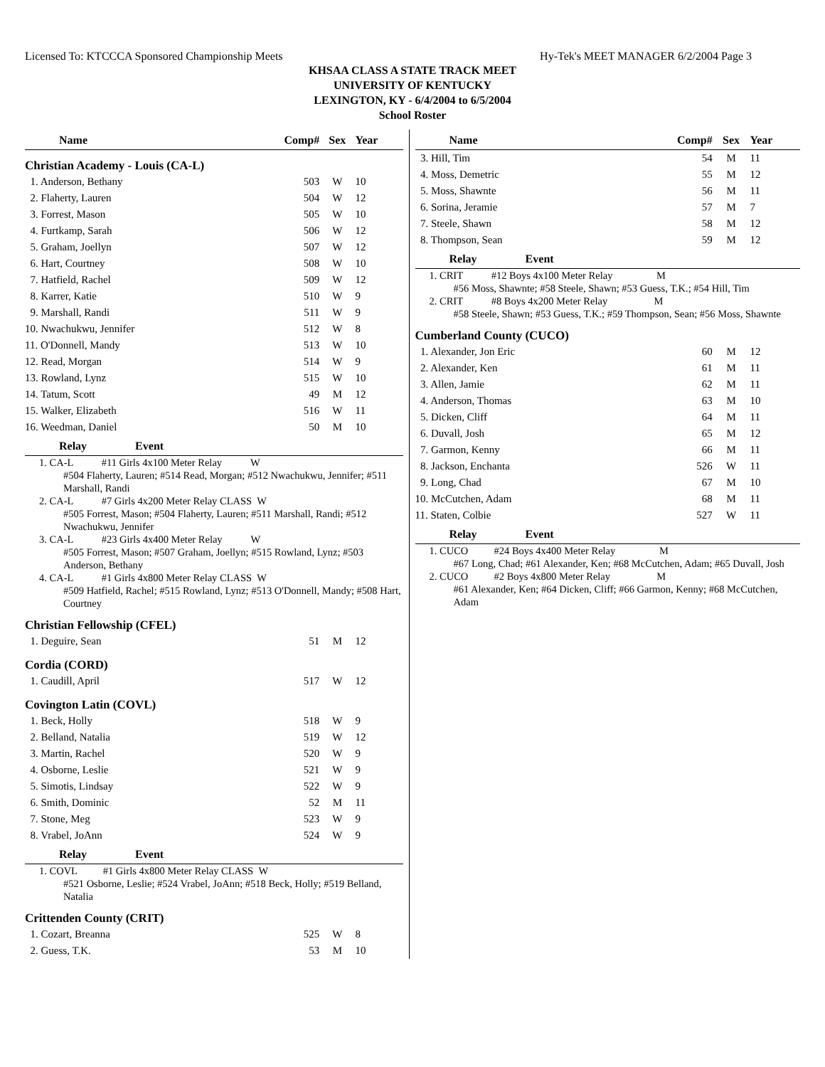Licensed To: KTCCCA Sponsored Championship Meets Hy-Tek's MEET MANAGER 6/2/2004 Page 3
KHSAA CLASS A STATE TRACK MEET
UNIVERSITY OF KENTUCKY
LEXINGTON, KY - 6/4/2004 to 6/5/2004
School Roster
| Name | Comp# | Sex | Year |
| --- | --- | --- | --- |
| Christian Academy - Louis (CA-L) | | | |
| 1. Anderson, Bethany | 503 | W | 10 |
| 2. Flaherty, Lauren | 504 | W | 12 |
| 3. Forrest, Mason | 505 | W | 10 |
| 4. Furtkamp, Sarah | 506 | W | 12 |
| 5. Graham, Joellyn | 507 | W | 12 |
| 6. Hart, Courtney | 508 | W | 10 |
| 7. Hatfield, Rachel | 509 | W | 12 |
| 8. Karrer, Katie | 510 | W | 9 |
| 9. Marshall, Randi | 511 | W | 9 |
| 10. Nwachukwu, Jennifer | 512 | W | 8 |
| 11. O'Donnell, Mandy | 513 | W | 10 |
| 12. Read, Morgan | 514 | W | 9 |
| 13. Rowland, Lynz | 515 | W | 10 |
| 14. Tatum, Scott | 49 | M | 12 |
| 15. Walker, Elizabeth | 516 | W | 11 |
| 16. Weedman, Daniel | 50 | M | 10 |
| Relay Event | | | |
| 1. CA-L #11 Girls 4x100 Meter Relay W #504 Flaherty, Lauren; #514 Read, Morgan; #512 Nwachukwu, Jennifer; #511 Marshall, Randi | | | |
| 2. CA-L #7 Girls 4x200 Meter Relay CLASS W #505 Forrest, Mason; #504 Flaherty, Lauren; #511 Marshall, Randi; #512 Nwachukwu, Jennifer | | | |
| 3. CA-L #23 Girls 4x400 Meter Relay W #505 Forrest, Mason; #507 Graham, Joellyn; #515 Rowland, Lynz; #503 Anderson, Bethany | | | |
| 4. CA-L #1 Girls 4x800 Meter Relay CLASS W #509 Hatfield, Rachel; #515 Rowland, Lynz; #513 O'Donnell, Mandy; #508 Hart, Courtney | | | |
| Christian Fellowship (CFEL) | | | |
| 1. Deguire, Sean | 51 | M | 12 |
| Cordia (CORD) | | | |
| 1. Caudill, April | 517 | W | 12 |
| Covington Latin (COVL) | | | |
| 1. Beck, Holly | 518 | W | 9 |
| 2. Belland, Natalia | 519 | W | 12 |
| 3. Martin, Rachel | 520 | W | 9 |
| 4. Osborne, Leslie | 521 | W | 9 |
| 5. Simotis, Lindsay | 522 | W | 9 |
| 6. Smith, Dominic | 52 | M | 11 |
| 7. Stone, Meg | 523 | W | 9 |
| 8. Vrabel, JoAnn | 524 | W | 9 |
| Relay Event | | | |
| 1. COVL #1 Girls 4x800 Meter Relay CLASS W #521 Osborne, Leslie; #524 Vrabel, JoAnn; #518 Beck, Holly; #519 Belland, Natalia | | | |
| Crittenden County (CRIT) | | | |
| 1. Cozart, Breanna | 525 | W | 8 |
| 2. Guess, T.K. | 53 | M | 10 |
| Name | Comp# | Sex | Year |
| --- | --- | --- | --- |
| 3. Hill, Tim | 54 | M | 11 |
| 4. Moss, Demetric | 55 | M | 12 |
| 5. Moss, Shawnte | 56 | M | 11 |
| 6. Sorina, Jeramie | 57 | M | 7 |
| 7. Steele, Shawn | 58 | M | 12 |
| 8. Thompson, Sean | 59 | M | 12 |
| Relay Event | | | |
| 1. CRIT #12 Boys 4x100 Meter Relay M #56 Moss, Shawnte; #58 Steele, Shawn; #53 Guess, T.K.; #54 Hill, Tim | | | |
| 2. CRIT #8 Boys 4x200 Meter Relay M #58 Steele, Shawn; #53 Guess, T.K.; #59 Thompson, Sean; #56 Moss, Shawnte | | | |
| Cumberland County (CUCO) | | | |
| 1. Alexander, Jon Eric | 60 | M | 12 |
| 2. Alexander, Ken | 61 | M | 11 |
| 3. Allen, Jamie | 62 | M | 11 |
| 4. Anderson, Thomas | 63 | M | 10 |
| 5. Dicken, Cliff | 64 | M | 11 |
| 6. Duvall, Josh | 65 | M | 12 |
| 7. Garmon, Kenny | 66 | M | 11 |
| 8. Jackson, Enchanta | 526 | W | 11 |
| 9. Long, Chad | 67 | M | 10 |
| 10. McCutchen, Adam | 68 | M | 11 |
| 11. Staten, Colbie | 527 | W | 11 |
| Relay Event | | | |
| 1. CUCO #24 Boys 4x400 Meter Relay M #67 Long, Chad; #61 Alexander, Ken; #68 McCutchen, Adam; #65 Duvall, Josh | | | |
| 2. CUCO #2 Boys 4x800 Meter Relay M #61 Alexander, Ken; #64 Dicken, Cliff; #66 Garmon, Kenny; #68 McCutchen, Adam | | | |